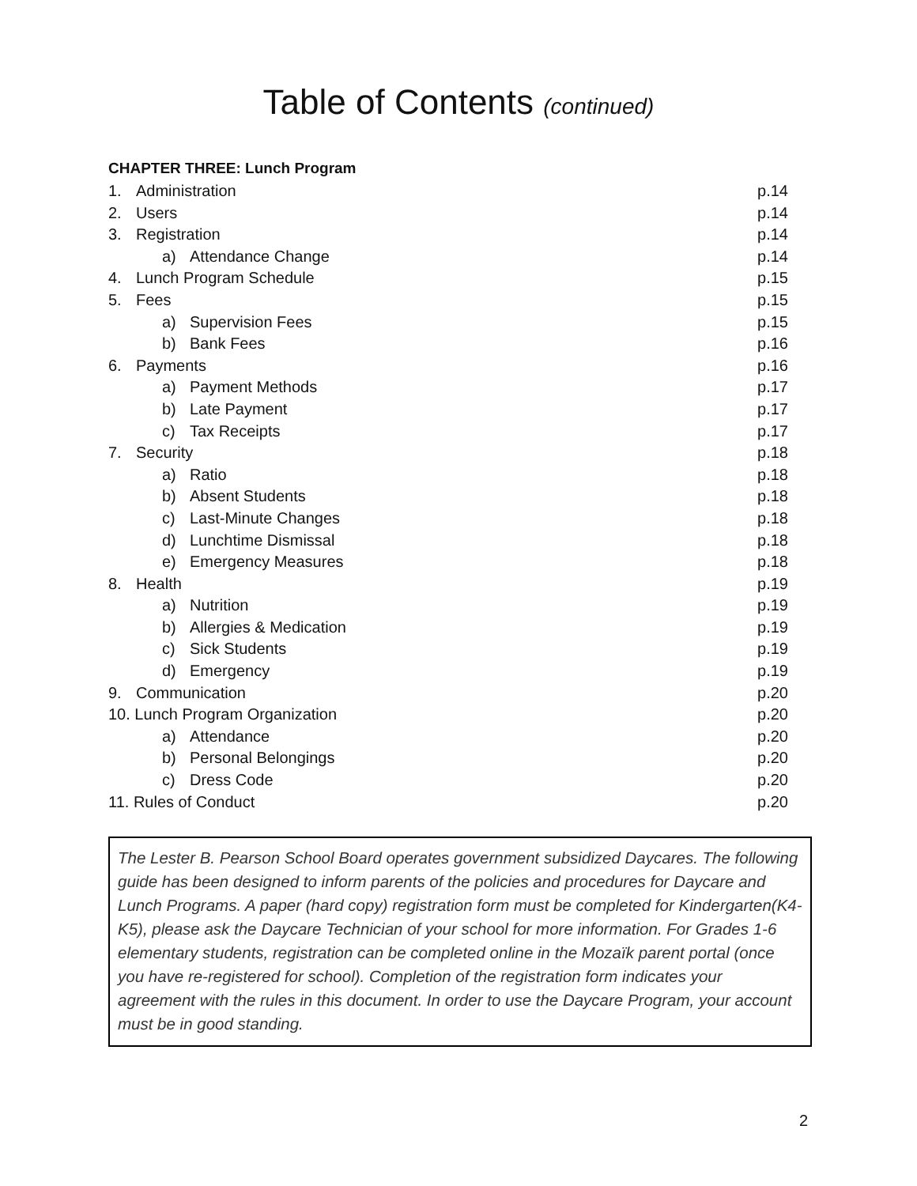Table of Contents (continued)
CHAPTER THREE: Lunch Program
1. Administration p.14
2. Users p.14
3. Registration p.14
a) Attendance Change p.14
4. Lunch Program Schedule p.15
5. Fees p.15
a) Supervision Fees p.15
b) Bank Fees p.16
6. Payments p.16
a) Payment Methods p.17
b) Late Payment p.17
c) Tax Receipts p.17
7. Security p.18
a) Ratio p.18
b) Absent Students p.18
c) Last-Minute Changes p.18
d) Lunchtime Dismissal p.18
e) Emergency Measures p.18
8. Health p.19
a) Nutrition p.19
b) Allergies & Medication p.19
c) Sick Students p.19
d) Emergency p.19
9. Communication p.20
10. Lunch Program Organization p.20
a) Attendance p.20
b) Personal Belongings p.20
c) Dress Code p.20
11. Rules of Conduct p.20
The Lester B. Pearson School Board operates government subsidized Daycares. The following guide has been designed to inform parents of the policies and procedures for Daycare and Lunch Programs. A paper (hard copy) registration form must be completed for Kindergarten(K4-K5), please ask the Daycare Technician of your school for more information. For Grades 1-6 elementary students, registration can be completed online in the Mozaïk parent portal (once you have re-registered for school). Completion of the registration form indicates your agreement with the rules in this document. In order to use the Daycare Program, your account must be in good standing.
2